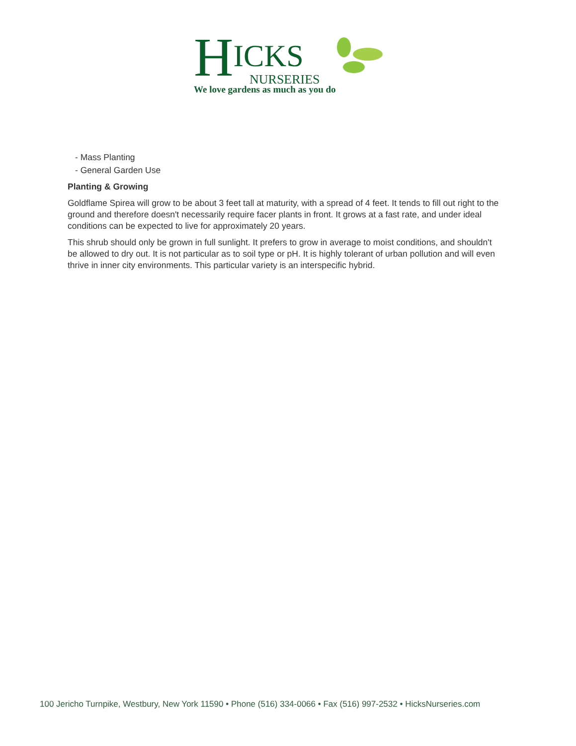HICKS
NURSERIES
We love gardens as much as you do
- Mass Planting
- General Garden Use
Planting & Growing
Goldflame Spirea will grow to be about 3 feet tall at maturity, with a spread of 4 feet. It tends to fill out right to the ground and therefore doesn't necessarily require facer plants in front. It grows at a fast rate, and under ideal conditions can be expected to live for approximately 20 years.
This shrub should only be grown in full sunlight. It prefers to grow in average to moist conditions, and shouldn't be allowed to dry out. It is not particular as to soil type or pH. It is highly tolerant of urban pollution and will even thrive in inner city environments. This particular variety is an interspecific hybrid.
100 Jericho Turnpike, Westbury, New York 11590 • Phone (516) 334-0066 • Fax (516) 997-2532 • HicksNurseries.com